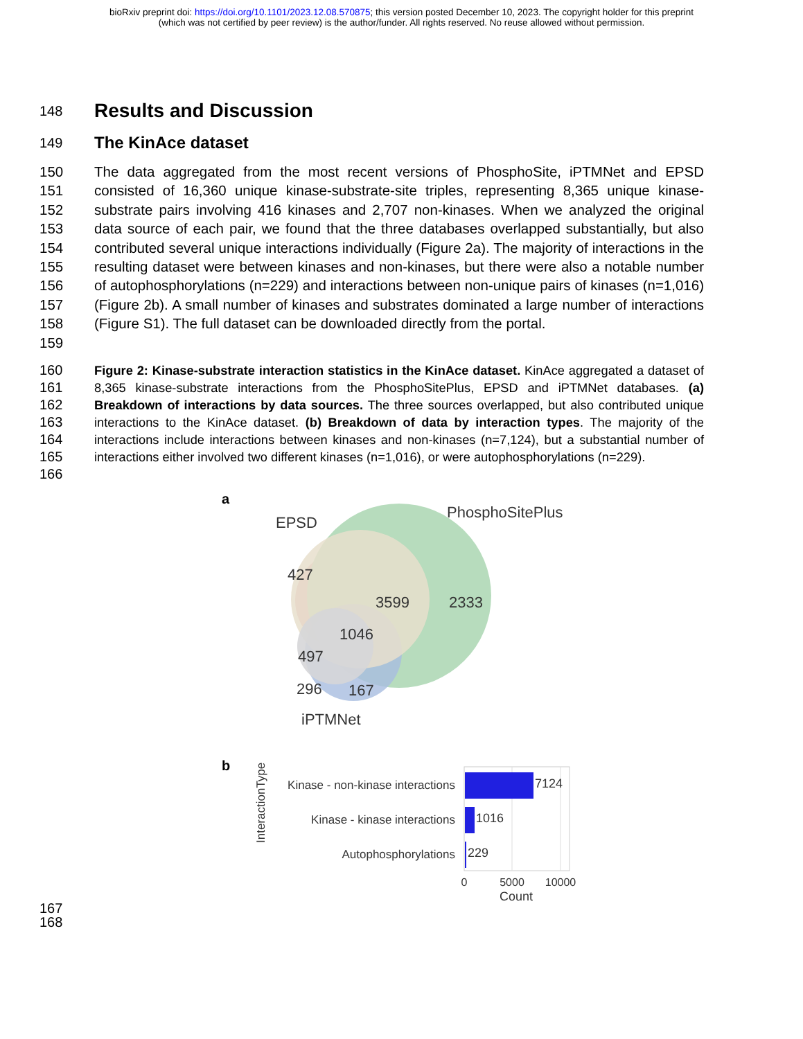bioRxiv preprint doi: https://doi.org/10.1101/2023.12.08.570875; this version posted December 10, 2023. The copyright holder for this preprint
(which was not certified by peer review) is the author/funder. All rights reserved. No reuse allowed without permission.
148
Results and Discussion
149
The KinAce dataset
150
151
152
153
154
155
156
157
158
159
The data aggregated from the most recent versions of PhosphoSite, iPTMNet and EPSD consisted of 16,360 unique kinase-substrate-site triples, representing 8,365 unique kinase-substrate pairs involving 416 kinases and 2,707 non-kinases. When we analyzed the original data source of each pair, we found that the three databases overlapped substantially, but also contributed several unique interactions individually (Figure 2a). The majority of interactions in the resulting dataset were between kinases and non-kinases, but there were also a notable number of autophosphorylations (n=229) and interactions between non-unique pairs of kinases (n=1,016) (Figure 2b). A small number of kinases and substrates dominated a large number of interactions (Figure S1). The full dataset can be downloaded directly from the portal.
160
161
162
163
164
165
166
Figure 2: Kinase-substrate interaction statistics in the KinAce dataset. KinAce aggregated a dataset of 8,365 kinase-substrate interactions from the PhosphoSitePlus, EPSD and iPTMNet databases. (a) Breakdown of interactions by data sources. The three sources overlapped, but also contributed unique interactions to the KinAce dataset. (b) Breakdown of data by interaction types. The majority of the interactions include interactions between kinases and non-kinases (n=7,124), but a substantial number of interactions either involved two different kinases (n=1,016), or were autophosphorylations (n=229).
a
EPSD
PhosphoSitePlus
427
3599
2333
1046
497
296
167
iPTMNet
b
InteractionType
Kinase - non-kinase interactions
Kinase - kinase interactions
Autophosphorylations
7124
1016
229
0
5000
10000
Count
167
168